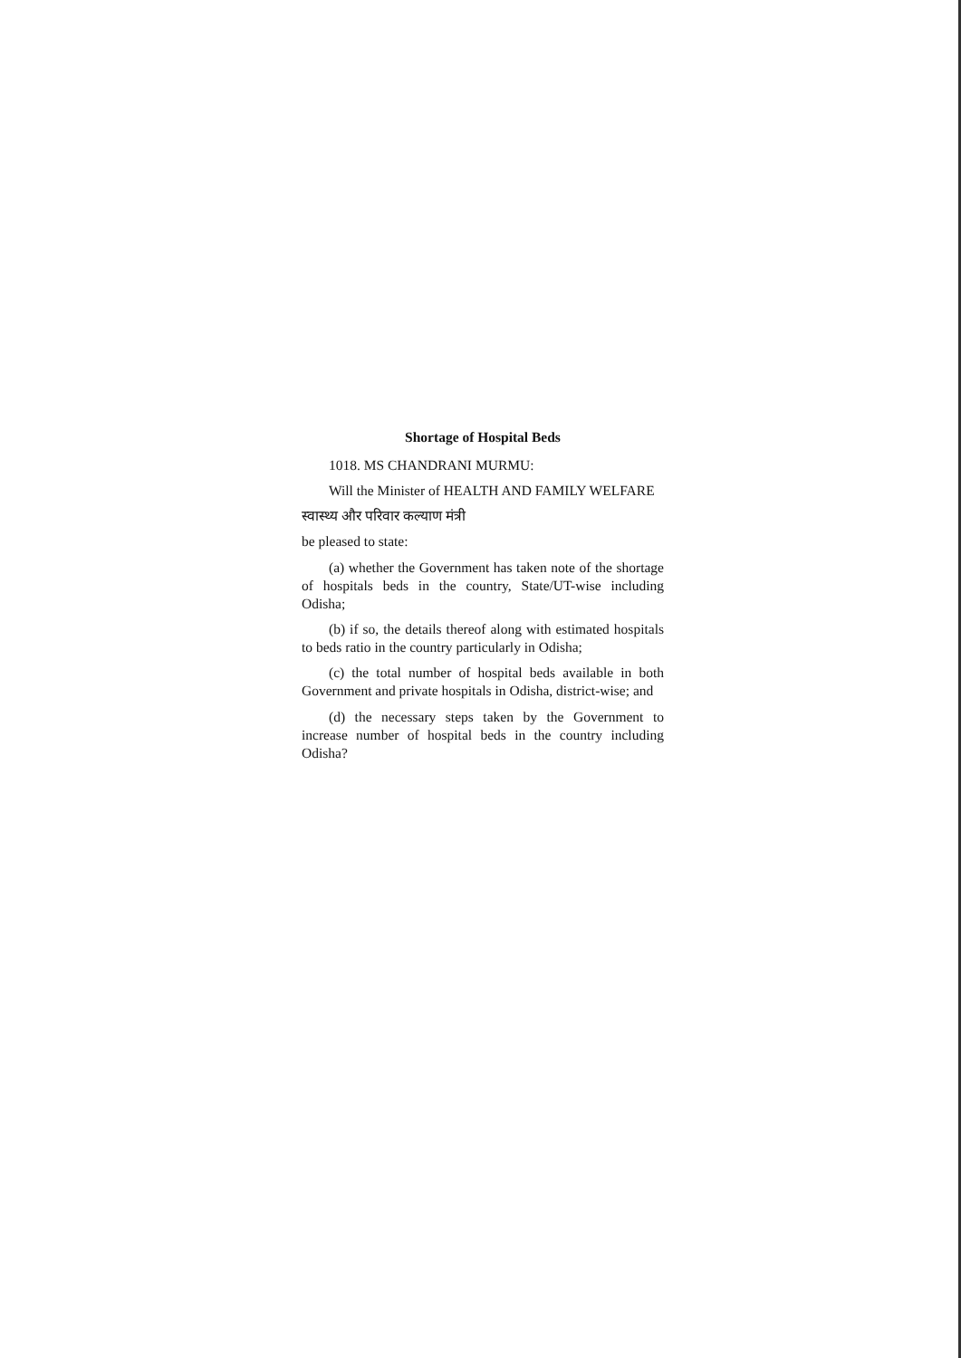Shortage of Hospital Beds
1018. MS CHANDRANI MURMU:
Will the Minister of HEALTH AND FAMILY WELFARE
स्वास्थ्य और परिवार कल्याण मंत्री
be pleased to state:
(a) whether the Government has taken note of the shortage of hospitals beds in the country, State/UT-wise including Odisha;
(b) if so, the details thereof along with estimated hospitals to beds ratio in the country particularly in Odisha;
(c) the total number of hospital beds available in both Government and private hospitals in Odisha, district-wise; and
(d) the necessary steps taken by the Government to increase number of hospital beds in the country including Odisha?